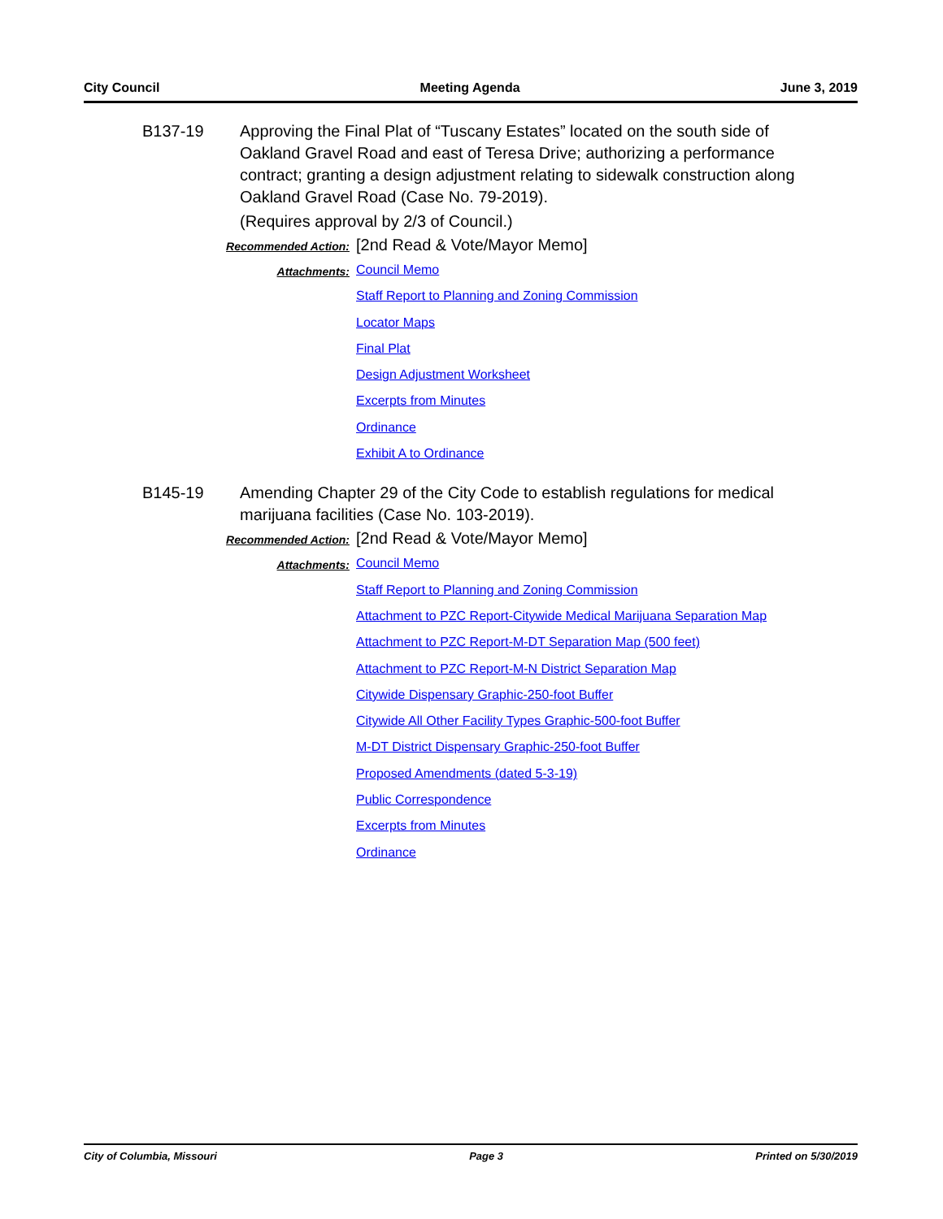City Council Meeting Agenda June 3, 2019
B137-19 Approving the Final Plat of “Tuscany Estates” located on the south side of Oakland Gravel Road and east of Teresa Drive; authorizing a performance contract; granting a design adjustment relating to sidewalk construction along Oakland Gravel Road (Case No. 79-2019).
(Requires approval by 2/3 of Council.)
Recommended Action:
[2nd Read & Vote/Mayor Memo]
Attachments:
Council Memo
Staff Report to Planning and Zoning Commission
Locator Maps
Final Plat
Design Adjustment Worksheet
Excerpts from Minutes
Ordinance
Exhibit A to Ordinance
B145-19 Amending Chapter 29 of the City Code to establish regulations for medical marijuana facilities (Case No. 103-2019).
Recommended Action:
[2nd Read & Vote/Mayor Memo]
Attachments:
Council Memo
Staff Report to Planning and Zoning Commission
Attachment to PZC Report-Citywide Medical Marijuana Separation Map
Attachment to PZC Report-M-DT Separation Map (500 feet)
Attachment to PZC Report-M-N District Separation Map
Citywide Dispensary Graphic-250-foot Buffer
Citywide All Other Facility Types Graphic-500-foot Buffer
M-DT District Dispensary Graphic-250-foot Buffer
Proposed Amendments (dated 5-3-19)
Public Correspondence
Excerpts from Minutes
Ordinance
City of Columbia, Missouri Page 3 Printed on 5/30/2019